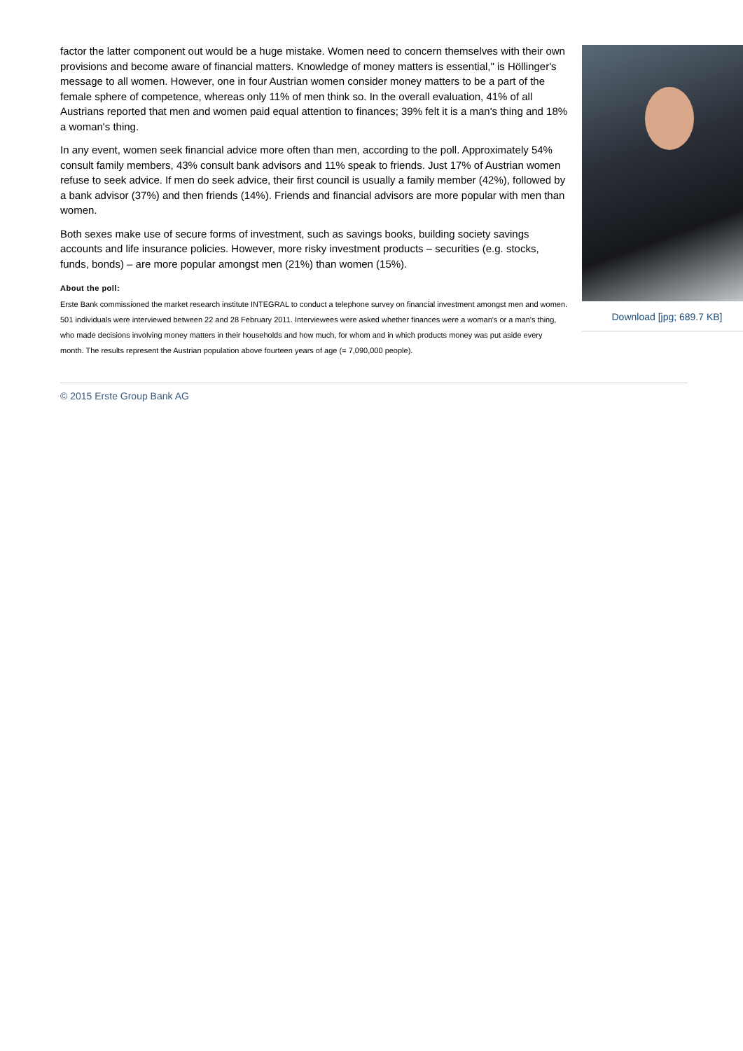Download [jpg; 689.7 KB]
factor the latter component out would be a huge mistake. Women need to concern themselves with their own provisions and become aware of financial matters. Knowledge of money matters is essential," is Höllinger's message to all women. However, one in four Austrian women consider money matters to be a part of the female sphere of competence, whereas only 11% of men think so. In the overall evaluation, 41% of all Austrians reported that men and women paid equal attention to finances; 39% felt it is a man's thing and 18% a woman's thing.
In any event, women seek financial advice more often than men, according to the poll. Approximately 54% consult family members, 43% consult bank advisors and 11% speak to friends. Just 17% of Austrian women refuse to seek advice. If men do seek advice, their first council is usually a family member (42%), followed by a bank advisor (37%) and then friends (14%). Friends and financial advisors are more popular with men than women.
Both sexes make use of secure forms of investment, such as savings books, building society savings accounts and life insurance policies. However, more risky investment products – securities (e.g. stocks, funds, bonds) – are more popular amongst men (21%) than women (15%).
About the poll:
Erste Bank commissioned the market research institute INTEGRAL to conduct a telephone survey on financial investment amongst men and women. 501 individuals were interviewed between 22 and 28 February 2011. Interviewees were asked whether finances were a woman's or a man's thing, who made decisions involving money matters in their households and how much, for whom and in which products money was put aside every month. The results represent the Austrian population above fourteen years of age (= 7,090,000 people).
© 2015 Erste Group Bank AG